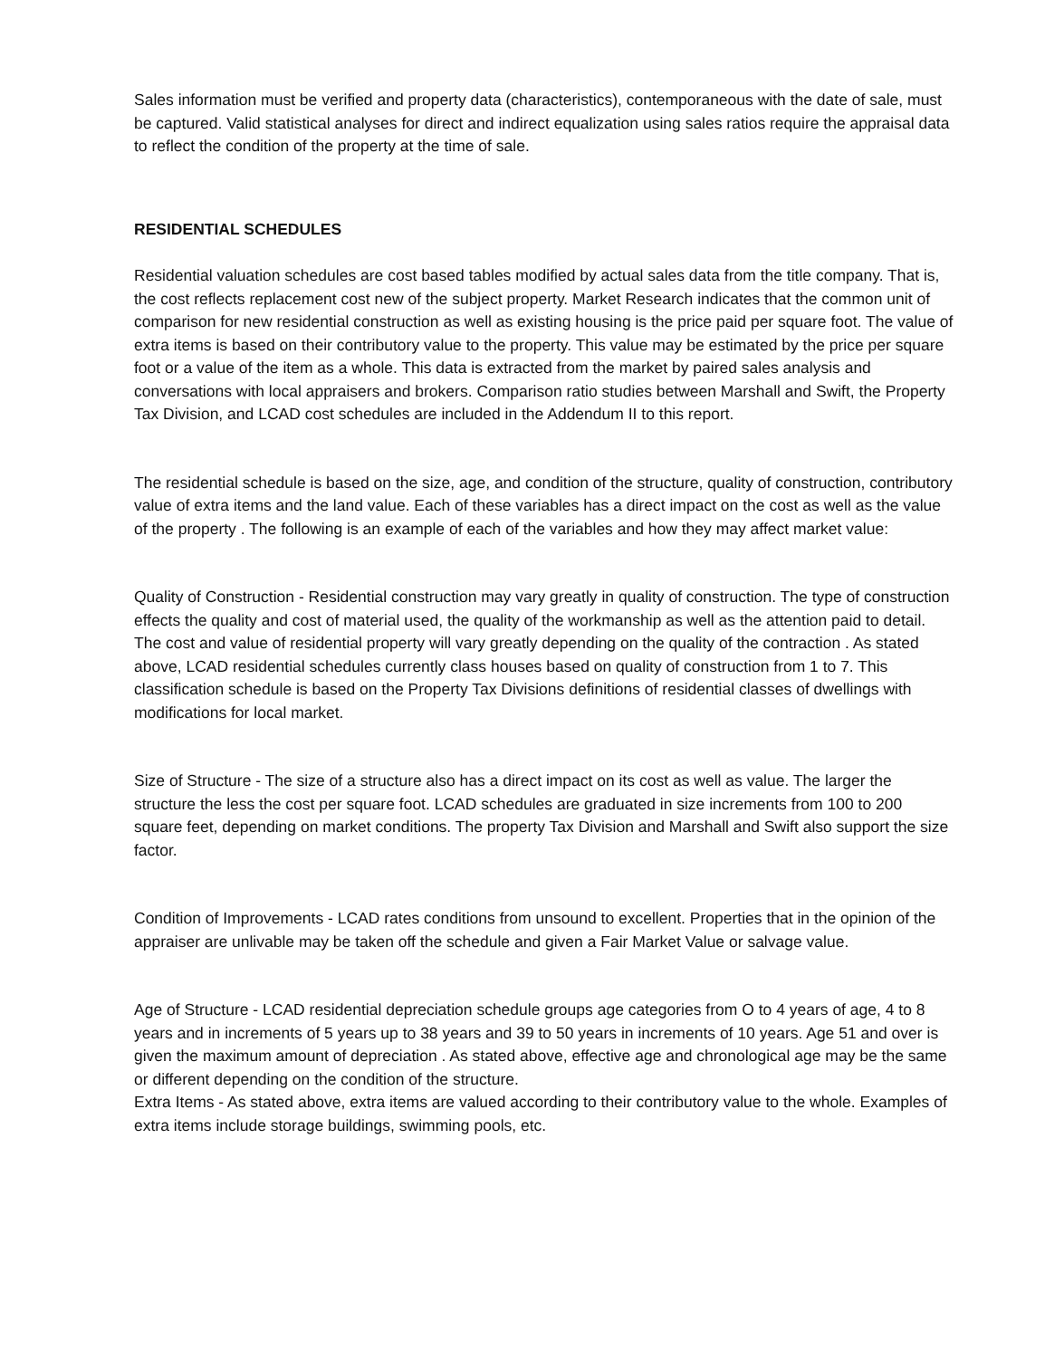Sales information must be verified and property data (characteristics), contemporaneous with the date of sale, must be captured. Valid statistical analyses for direct and indirect equalization using sales ratios require the appraisal data to reflect the condition of the property at the time of sale.
RESIDENTIAL SCHEDULES
Residential valuation schedules are cost based tables modified by actual sales data from the title company. That is, the cost reflects replacement cost new of the subject property. Market Research indicates that the common unit of comparison for new residential construction as well as existing housing is the price paid per square foot. The value of extra items is based on their contributory value to the property. This value may be estimated by the price per square foot or a value of the item as a whole. This data is extracted from the market by paired sales analysis and conversations with local appraisers and brokers. Comparison ratio studies between Marshall and Swift, the Property Tax Division, and LCAD cost schedules are included in the Addendum II to this report.
The residential schedule is based on the size, age, and condition of the structure, quality of construction, contributory value of extra items and the land value. Each of these variables has a direct impact on the cost as well as the value of the property . The following is an example of each of the variables and how they may affect market value:
Quality of Construction - Residential construction may vary greatly in quality of construction. The type of construction effects the quality and cost of material used, the quality of the workmanship as well as the attention paid to detail. The cost and value of residential property will vary greatly depending on the quality of the contraction . As stated above, LCAD residential schedules currently class houses based on quality of construction from 1 to 7. This classification schedule is based on the Property Tax Divisions definitions of residential classes of dwellings with modifications for local market.
Size of Structure - The size of a structure also has a direct impact on its cost as well as value. The larger the structure the less the cost per square foot. LCAD schedules are graduated in size increments from 100 to 200 square feet, depending on market conditions. The property Tax Division and Marshall and Swift also support the size factor.
Condition of Improvements - LCAD rates conditions from unsound to excellent. Properties that in the opinion of the appraiser are unlivable may be taken off the schedule and given a Fair Market Value or salvage value.
Age of Structure - LCAD residential depreciation schedule groups age categories from O to 4 years of age, 4 to 8 years and in increments of 5 years up to 38 years and 39 to 50 years in increments of 10 years. Age 51 and over is given the maximum amount of depreciation . As stated above, effective age and chronological age may be the same or different depending on the condition of the structure.
Extra Items - As stated above, extra items are valued according to their contributory value to the whole. Examples of extra items include storage buildings, swimming pools, etc.